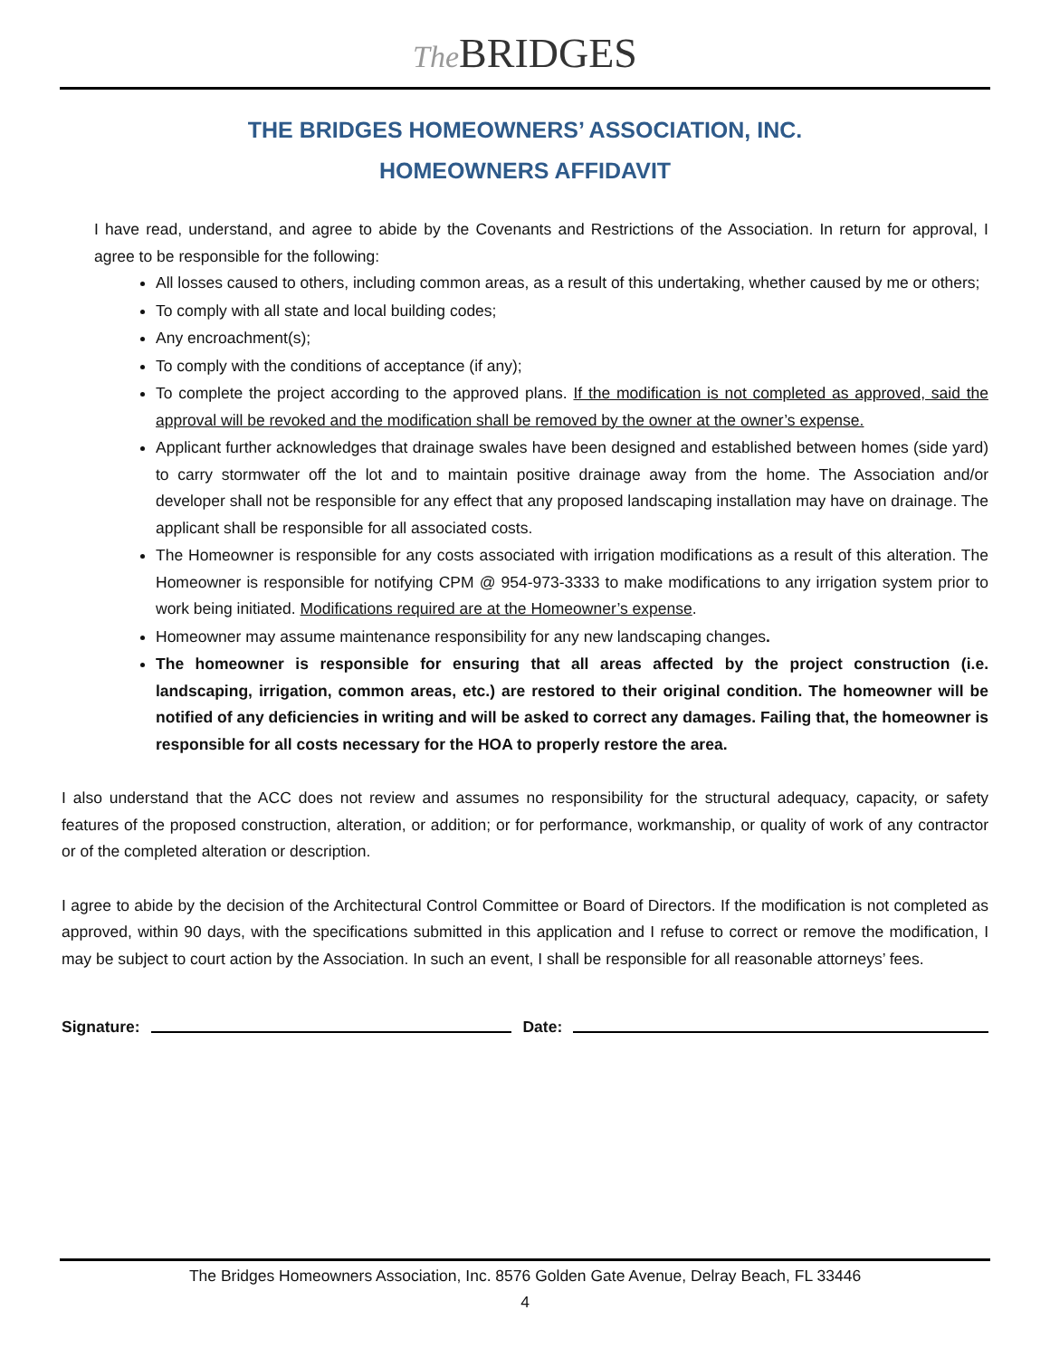The BRIDGES
THE BRIDGES HOMEOWNERS’ ASSOCIATION, INC.
HOMEOWNERS AFFIDAVIT
I have read, understand, and agree to abide by the Covenants and Restrictions of the Association. In return for approval, I agree to be responsible for the following:
All losses caused to others, including common areas, as a result of this undertaking, whether caused by me or others;
To comply with all state and local building codes;
Any encroachment(s);
To comply with the conditions of acceptance (if any);
To complete the project according to the approved plans. If the modification is not completed as approved, said the approval will be revoked and the modification shall be removed by the owner at the owner’s expense.
Applicant further acknowledges that drainage swales have been designed and established between homes (side yard) to carry stormwater off the lot and to maintain positive drainage away from the home. The Association and/or developer shall not be responsible for any effect that any proposed landscaping installation may have on drainage. The applicant shall be responsible for all associated costs.
The Homeowner is responsible for any costs associated with irrigation modifications as a result of this alteration. The Homeowner is responsible for notifying CPM @ 954-973-3333 to make modifications to any irrigation system prior to work being initiated. Modifications required are at the Homeowner’s expense.
Homeowner may assume maintenance responsibility for any new landscaping changes.
The homeowner is responsible for ensuring that all areas affected by the project construction (i.e. landscaping, irrigation, common areas, etc.) are restored to their original condition. The homeowner will be notified of any deficiencies in writing and will be asked to correct any damages. Failing that, the homeowner is responsible for all costs necessary for the HOA to properly restore the area.
I also understand that the ACC does not review and assumes no responsibility for the structural adequacy, capacity, or safety features of the proposed construction, alteration, or addition; or for performance, workmanship, or quality of work of any contractor or of the completed alteration or description.
I agree to abide by the decision of the Architectural Control Committee or Board of Directors. If the modification is not completed as approved, within 90 days, with the specifications submitted in this application and I refuse to correct or remove the modification, I may be subject to court action by the Association. In such an event, I shall be responsible for all reasonable attorneys’ fees.
Signature: Date:
The Bridges Homeowners Association, Inc. 8576 Golden Gate Avenue, Delray Beach, FL 33446
4